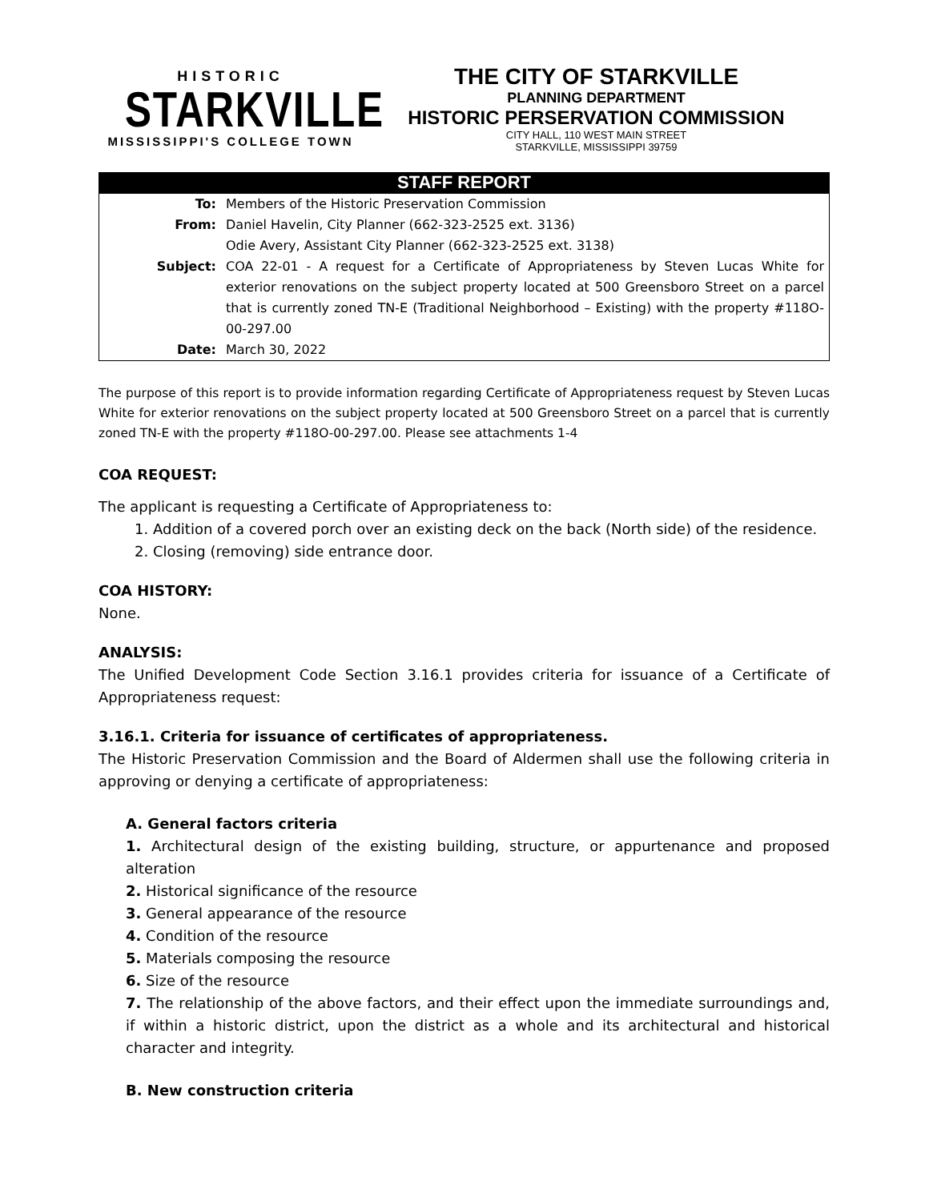HISTORIC
STARKVILLE
MISSISSIPPI'S COLLEGE TOWN
THE CITY OF STARKVILLE
PLANNING DEPARTMENT
HISTORIC PERSERVATION COMMISSION
CITY HALL, 110 WEST MAIN STREET
STARKVILLE, MISSISSIPPI 39759
STAFF REPORT
| To: | Members of the Historic Preservation Commission |
| From: | Daniel Havelin, City Planner (662-323-2525 ext. 3136) Odie Avery, Assistant City Planner (662-323-2525 ext. 3138) |
| Subject: | COA 22-01 - A request for a Certificate of Appropriateness by Steven Lucas White for exterior renovations on the subject property located at 500 Greensboro Street on a parcel that is currently zoned TN-E (Traditional Neighborhood – Existing) with the property #118O-00-297.00 |
| Date: | March 30, 2022 |
The purpose of this report is to provide information regarding Certificate of Appropriateness request by Steven Lucas White for exterior renovations on the subject property located at 500 Greensboro Street on a parcel that is currently zoned TN-E with the property #118O-00-297.00. Please see attachments 1-4
COA REQUEST:
The applicant is requesting a Certificate of Appropriateness to:
1. Addition of a covered porch over an existing deck on the back (North side) of the residence.
2. Closing (removing) side entrance door.
COA HISTORY:
None.
ANALYSIS:
The Unified Development Code Section 3.16.1 provides criteria for issuance of a Certificate of Appropriateness request:
3.16.1. Criteria for issuance of certificates of appropriateness.
The Historic Preservation Commission and the Board of Aldermen shall use the following criteria in approving or denying a certificate of appropriateness:
A. General factors criteria
1. Architectural design of the existing building, structure, or appurtenance and proposed alteration
2. Historical significance of the resource
3. General appearance of the resource
4. Condition of the resource
5. Materials composing the resource
6. Size of the resource
7. The relationship of the above factors, and their effect upon the immediate surroundings and, if within a historic district, upon the district as a whole and its architectural and historical character and integrity.
B. New construction criteria